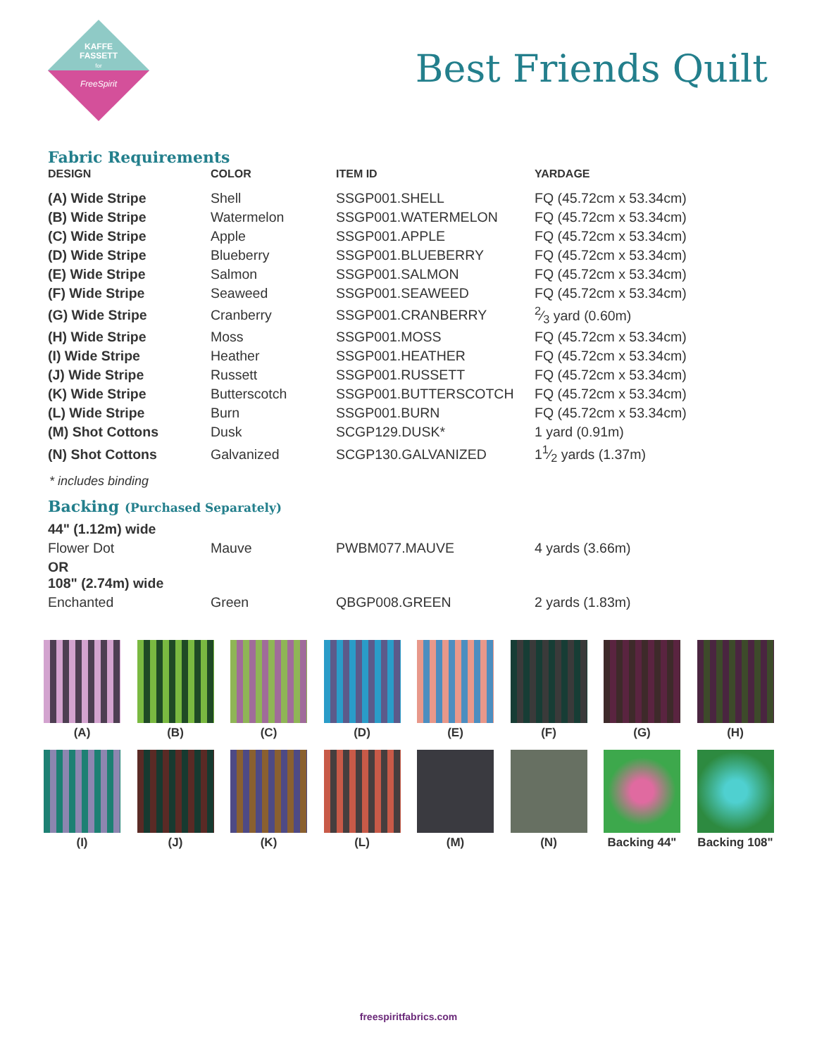KAFFE
FASSETT
for
FreeSpirit
Best Friends Quilt
Fabric Requirements
| DESIGN | COLOR | ITEM ID | YARDAGE |
| --- | --- | --- | --- |
| (A) Wide Stripe | Shell | SSGP001.SHELL | FQ (45.72cm x 53.34cm) |
| (B) Wide Stripe | Watermelon | SSGP001.WATERMELON | FQ (45.72cm x 53.34cm) |
| (C) Wide Stripe | Apple | SSGP001.APPLE | FQ (45.72cm x 53.34cm) |
| (D) Wide Stripe | Blueberry | SSGP001.BLUEBERRY | FQ (45.72cm x 53.34cm) |
| (E) Wide Stripe | Salmon | SSGP001.SALMON | FQ (45.72cm x 53.34cm) |
| (F) Wide Stripe | Seaweed | SSGP001.SEAWEED | FQ (45.72cm x 53.34cm) |
| (G) Wide Stripe | Cranberry | SSGP001.CRANBERRY | 2⁄3 yard (0.60m) |
| (H) Wide Stripe | Moss | SSGP001.MOSS | FQ (45.72cm x 53.34cm) |
| (I) Wide Stripe | Heather | SSGP001.HEATHER | FQ (45.72cm x 53.34cm) |
| (J) Wide Stripe | Russett | SSGP001.RUSSETT | FQ (45.72cm x 53.34cm) |
| (K) Wide Stripe | Butterscotch | SSGP001.BUTTERSCOTCH | FQ (45.72cm x 53.34cm) |
| (L) Wide Stripe | Burn | SSGP001.BURN | FQ (45.72cm x 53.34cm) |
| (M) Shot Cottons | Dusk | SCGP129.DUSK* | 1 yard (0.91m) |
| (N) Shot Cottons | Galvanized | SCGP130.GALVANIZED | 11⁄2 yards (1.37m) |
* includes binding
Backing (Purchased Separately)
| 44" (1.12m) wide | | | |
| Flower Dot | Mauve | PWBM077.MAUVE | 4 yards (3.66m) |
| OR 108" (2.74m) wide | | | |
| Enchanted | Green | QBGP008.GREEN | 2 yards (1.83m) |
(A)
(B)
(C)
(D)
(E)
(F)
(G)
(H)
(I)
(J)
(K)
(L)
(M)
(N)
Backing 44"
Backing 108"
freespiritfabrics.com